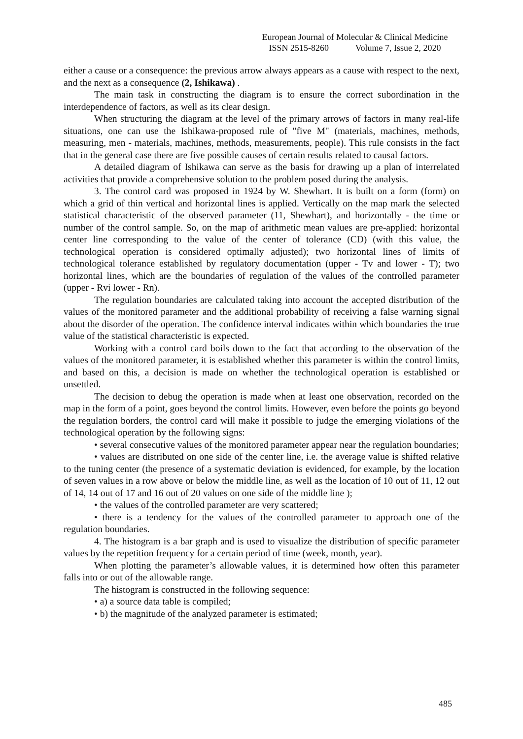European Journal of Molecular & Clinical Medicine
ISSN 2515-8260 Volume 7, Issue 2, 2020
either a cause or a consequence: the previous arrow always appears as a cause with respect to the next, and the next as a consequence (2, Ishikawa) .
The main task in constructing the diagram is to ensure the correct subordination in the interdependence of factors, as well as its clear design.
When structuring the diagram at the level of the primary arrows of factors in many real-life situations, one can use the Ishikawa-proposed rule of "five M" (materials, machines, methods, measuring, men - materials, machines, methods, measurements, people). This rule consists in the fact that in the general case there are five possible causes of certain results related to causal factors.
A detailed diagram of Ishikawa can serve as the basis for drawing up a plan of interrelated activities that provide a comprehensive solution to the problem posed during the analysis.
3. The control card was proposed in 1924 by W. Shewhart. It is built on a form (form) on which a grid of thin vertical and horizontal lines is applied. Vertically on the map mark the selected statistical characteristic of the observed parameter (11, Shewhart), and horizontally - the time or number of the control sample. So, on the map of arithmetic mean values are pre-applied: horizontal center line corresponding to the value of the center of tolerance (CD) (with this value, the technological operation is considered optimally adjusted); two horizontal lines of limits of technological tolerance established by regulatory documentation (upper - Tv and lower - T); two horizontal lines, which are the boundaries of regulation of the values of the controlled parameter (upper - Rvi lower - Rn).
The regulation boundaries are calculated taking into account the accepted distribution of the values of the monitored parameter and the additional probability of receiving a false warning signal about the disorder of the operation. The confidence interval indicates within which boundaries the true value of the statistical characteristic is expected.
Working with a control card boils down to the fact that according to the observation of the values of the monitored parameter, it is established whether this parameter is within the control limits, and based on this, a decision is made on whether the technological operation is established or unsettled.
The decision to debug the operation is made when at least one observation, recorded on the map in the form of a point, goes beyond the control limits. However, even before the points go beyond the regulation borders, the control card will make it possible to judge the emerging violations of the technological operation by the following signs:
• several consecutive values of the monitored parameter appear near the regulation boundaries;
• values are distributed on one side of the center line, i.e. the average value is shifted relative to the tuning center (the presence of a systematic deviation is evidenced, for example, by the location of seven values in a row above or below the middle line, as well as the location of 10 out of 11, 12 out of 14, 14 out of 17 and 16 out of 20 values on one side of the middle line );
• the values of the controlled parameter are very scattered;
• there is a tendency for the values of the controlled parameter to approach one of the regulation boundaries.
4. The histogram is a bar graph and is used to visualize the distribution of specific parameter values by the repetition frequency for a certain period of time (week, month, year).
When plotting the parameter’s allowable values, it is determined how often this parameter falls into or out of the allowable range.
The histogram is constructed in the following sequence:
• a) a source data table is compiled;
• b) the magnitude of the analyzed parameter is estimated;
485